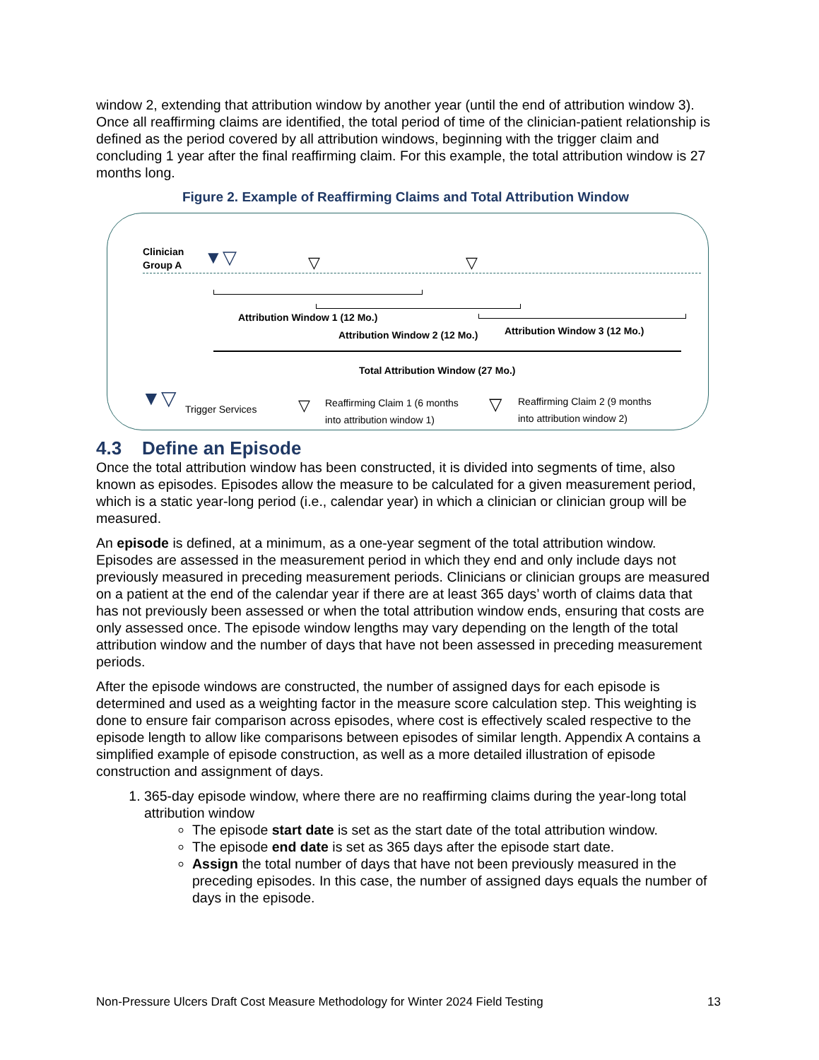window 2, extending that attribution window by another year (until the end of attribution window 3). Once all reaffirming claims are identified, the total period of time of the clinician-patient relationship is defined as the period covered by all attribution windows, beginning with the trigger claim and concluding 1 year after the final reaffirming claim. For this example, the total attribution window is 27 months long.
Figure 2. Example of Reaffirming Claims and Total Attribution Window
Clinician
Group A
▼▽ ▽ ▽
Attribution Window 1 (12 Mo.)
Attribution Window 2 (12 Mo.) Attribution Window 3 (12 Mo.)
Total Attribution Window (27 Mo.)
▼▽ Trigger Services ▽
Reaffirming Claim 1 (6 months
into attribution window 1)
▽
Reaffirming Claim 2 (9 months
into attribution window 2)
4.3 Define an Episode
Once the total attribution window has been constructed, it is divided into segments of time, also known as episodes. Episodes allow the measure to be calculated for a given measurement period, which is a static year-long period (i.e., calendar year) in which a clinician or clinician group will be measured.
An episode is defined, at a minimum, as a one-year segment of the total attribution window. Episodes are assessed in the measurement period in which they end and only include days not previously measured in preceding measurement periods. Clinicians or clinician groups are measured on a patient at the end of the calendar year if there are at least 365 days’ worth of claims data that has not previously been assessed or when the total attribution window ends, ensuring that costs are only assessed once. The episode window lengths may vary depending on the length of the total attribution window and the number of days that have not been assessed in preceding measurement periods.
After the episode windows are constructed, the number of assigned days for each episode is determined and used as a weighting factor in the measure score calculation step. This weighting is done to ensure fair comparison across episodes, where cost is effectively scaled respective to the episode length to allow like comparisons between episodes of similar length. Appendix A contains a simplified example of episode construction, as well as a more detailed illustration of episode construction and assignment of days.
1. 365-day episode window, where there are no reaffirming claims during the year-long total attribution window
The episode start date is set as the start date of the total attribution window.
The episode end date is set as 365 days after the episode start date.
Assign the total number of days that have not been previously measured in the preceding episodes. In this case, the number of assigned days equals the number of days in the episode.
Non-Pressure Ulcers Draft Cost Measure Methodology for Winter 2024 Field Testing 13